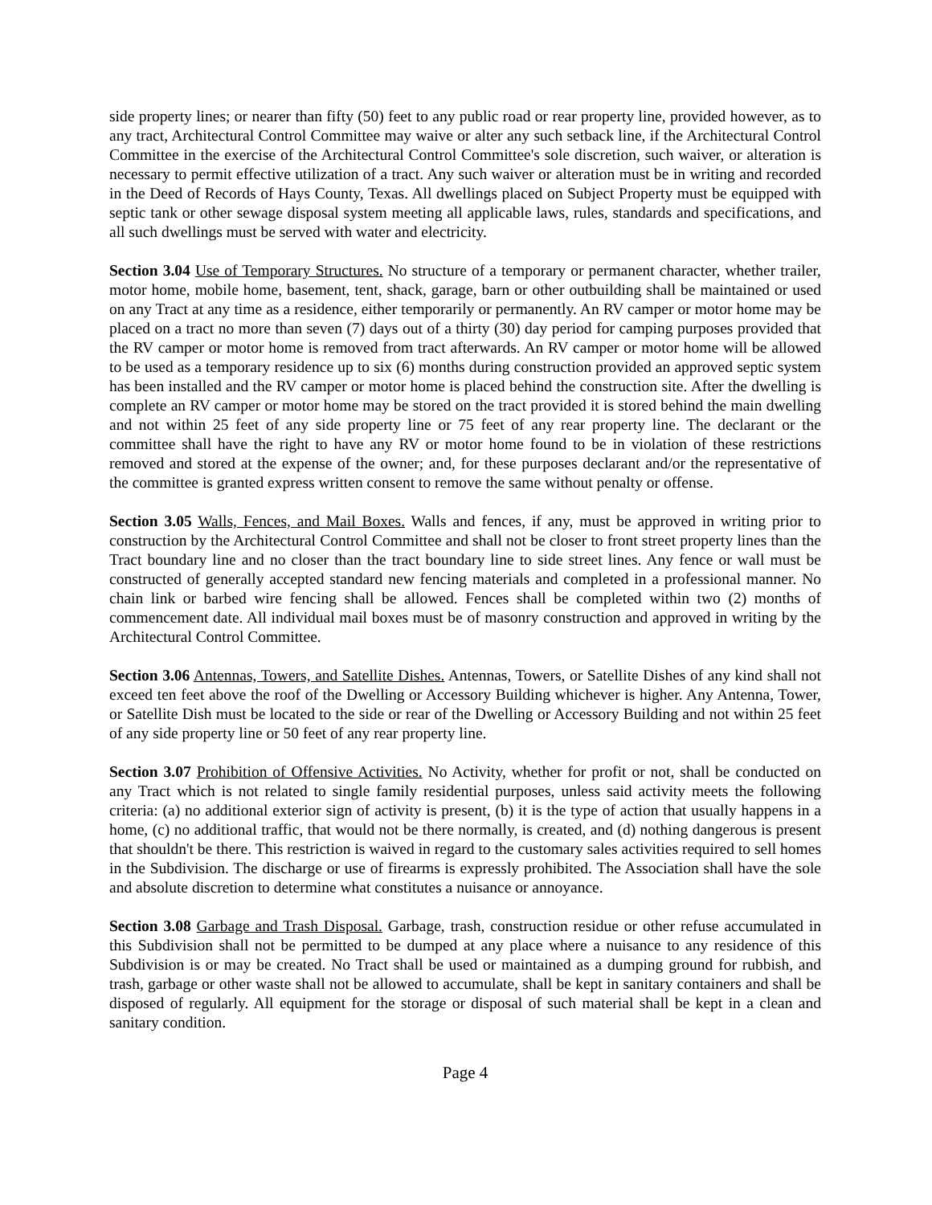side property lines; or nearer than fifty (50) feet to any public road or rear property line, provided however, as to any tract, Architectural Control Committee may waive or alter any such setback line, if the Architectural Control Committee in the exercise of the Architectural Control Committee's sole discretion, such waiver, or alteration is necessary to permit effective utilization of a tract. Any such waiver or alteration must be in writing and recorded in the Deed of Records of Hays County, Texas. All dwellings placed on Subject Property must be equipped with septic tank or other sewage disposal system meeting all applicable laws, rules, standards and specifications, and all such dwellings must be served with water and electricity.
Section 3.04 Use of Temporary Structures. No structure of a temporary or permanent character, whether trailer, motor home, mobile home, basement, tent, shack, garage, barn or other outbuilding shall be maintained or used on any Tract at any time as a residence, either temporarily or permanently. An RV camper or motor home may be placed on a tract no more than seven (7) days out of a thirty (30) day period for camping purposes provided that the RV camper or motor home is removed from tract afterwards. An RV camper or motor home will be allowed to be used as a temporary residence up to six (6) months during construction provided an approved septic system has been installed and the RV camper or motor home is placed behind the construction site. After the dwelling is complete an RV camper or motor home may be stored on the tract provided it is stored behind the main dwelling and not within 25 feet of any side property line or 75 feet of any rear property line. The declarant or the committee shall have the right to have any RV or motor home found to be in violation of these restrictions removed and stored at the expense of the owner; and, for these purposes declarant and/or the representative of the committee is granted express written consent to remove the same without penalty or offense.
Section 3.05 Walls, Fences, and Mail Boxes. Walls and fences, if any, must be approved in writing prior to construction by the Architectural Control Committee and shall not be closer to front street property lines than the Tract boundary line and no closer than the tract boundary line to side street lines. Any fence or wall must be constructed of generally accepted standard new fencing materials and completed in a professional manner. No chain link or barbed wire fencing shall be allowed. Fences shall be completed within two (2) months of commencement date. All individual mail boxes must be of masonry construction and approved in writing by the Architectural Control Committee.
Section 3.06 Antennas, Towers, and Satellite Dishes. Antennas, Towers, or Satellite Dishes of any kind shall not exceed ten feet above the roof of the Dwelling or Accessory Building whichever is higher. Any Antenna, Tower, or Satellite Dish must be located to the side or rear of the Dwelling or Accessory Building and not within 25 feet of any side property line or 50 feet of any rear property line.
Section 3.07 Prohibition of Offensive Activities. No Activity, whether for profit or not, shall be conducted on any Tract which is not related to single family residential purposes, unless said activity meets the following criteria: (a) no additional exterior sign of activity is present, (b) it is the type of action that usually happens in a home, (c) no additional traffic, that would not be there normally, is created, and (d) nothing dangerous is present that shouldn't be there. This restriction is waived in regard to the customary sales activities required to sell homes in the Subdivision. The discharge or use of firearms is expressly prohibited. The Association shall have the sole and absolute discretion to determine what constitutes a nuisance or annoyance.
Section 3.08 Garbage and Trash Disposal. Garbage, trash, construction residue or other refuse accumulated in this Subdivision shall not be permitted to be dumped at any place where a nuisance to any residence of this Subdivision is or may be created. No Tract shall be used or maintained as a dumping ground for rubbish, and trash, garbage or other waste shall not be allowed to accumulate, shall be kept in sanitary containers and shall be disposed of regularly. All equipment for the storage or disposal of such material shall be kept in a clean and sanitary condition.
Page 4